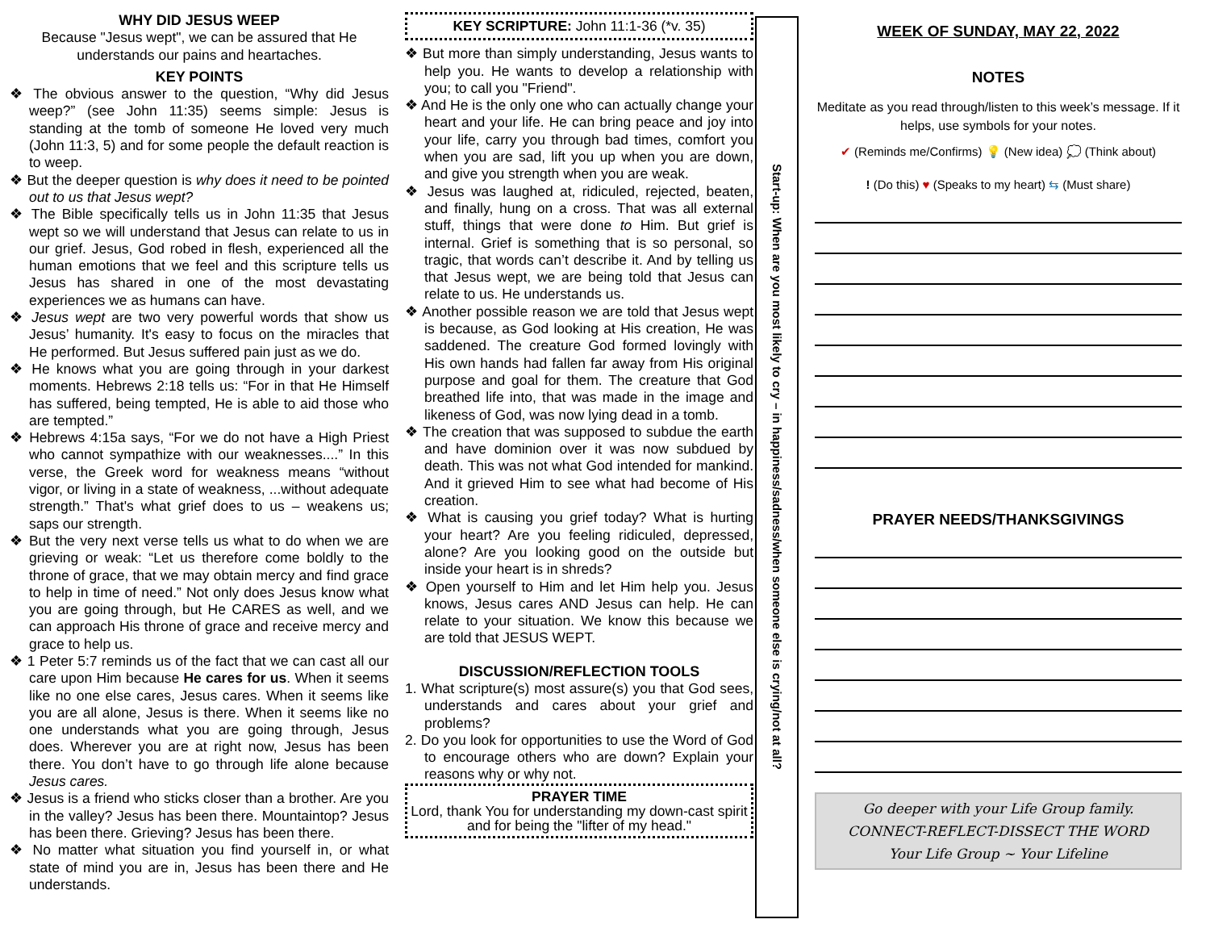WHY DID JESUS WEEP
Because "Jesus wept", we can be assured that He understands our pains and heartaches.
KEY POINTS
❖ The obvious answer to the question, “Why did Jesus weep?” (see John 11:35) seems simple: Jesus is standing at the tomb of someone He loved very much (John 11:3, 5) and for some people the default reaction is to weep.
❖ But the deeper question is why does it need to be pointed out to us that Jesus wept?
❖ The Bible specifically tells us in John 11:35 that Jesus wept so we will understand that Jesus can relate to us in our grief. Jesus, God robed in flesh, experienced all the human emotions that we feel and this scripture tells us Jesus has shared in one of the most devastating experiences we as humans can have.
❖ Jesus wept are two very powerful words that show us Jesus’ humanity. It's easy to focus on the miracles that He performed. But Jesus suffered pain just as we do.
❖ He knows what you are going through in your darkest moments. Hebrews 2:18 tells us: “For in that He Himself has suffered, being tempted, He is able to aid those who are tempted.”
❖ Hebrews 4:15a says, “For we do not have a High Priest who cannot sympathize with our weaknesses....” In this verse, the Greek word for weakness means “without vigor, or living in a state of weakness, ...without adequate strength.” That's what grief does to us – weakens us; saps our strength.
❖ But the very next verse tells us what to do when we are grieving or weak: “Let us therefore come boldly to the throne of grace, that we may obtain mercy and find grace to help in time of need.” Not only does Jesus know what you are going through, but He CARES as well, and we can approach His throne of grace and receive mercy and grace to help us.
❖ 1 Peter 5:7 reminds us of the fact that we can cast all our care upon Him because He cares for us. When it seems like no one else cares, Jesus cares. When it seems like you are all alone, Jesus is there. When it seems like no one understands what you are going through, Jesus does. Wherever you are at right now, Jesus has been there. You don’t have to go through life alone because Jesus cares.
❖ Jesus is a friend who sticks closer than a brother. Are you in the valley? Jesus has been there. Mountaintop? Jesus has been there. Grieving? Jesus has been there.
❖ No matter what situation you find yourself in, or what state of mind you are in, Jesus has been there and He understands.
KEY SCRIPTURE: John 11:1-36 (*v. 35)
❖ But more than simply understanding, Jesus wants to help you. He wants to develop a relationship with you; to call you "Friend".
❖ And He is the only one who can actually change your heart and your life. He can bring peace and joy into your life, carry you through bad times, comfort you when you are sad, lift you up when you are down, and give you strength when you are weak.
❖ Jesus was laughed at, ridiculed, rejected, beaten, and finally, hung on a cross. That was all external stuff, things that were done to Him. But grief is internal. Grief is something that is so personal, so tragic, that words can’t describe it. And by telling us that Jesus wept, we are being told that Jesus can relate to us. He understands us.
❖ Another possible reason we are told that Jesus wept is because, as God looking at His creation, He was saddened. The creature God formed lovingly with His own hands had fallen far away from His original purpose and goal for them. The creature that God breathed life into, that was made in the image and likeness of God, was now lying dead in a tomb.
❖ The creation that was supposed to subdue the earth and have dominion over it was now subdued by death. This was not what God intended for mankind. And it grieved Him to see what had become of His creation.
❖ What is causing you grief today? What is hurting your heart? Are you feeling ridiculed, depressed, alone? Are you looking good on the outside but inside your heart is in shreds?
❖ Open yourself to Him and let Him help you. Jesus knows, Jesus cares AND Jesus can help. He can relate to your situation. We know this because we are told that JESUS WEPT.
DISCUSSION/REFLECTION TOOLS
1. What scripture(s) most assure(s) you that God sees, understands and cares about your grief and problems?
2. Do you look for opportunities to use the Word of God to encourage others who are down? Explain your reasons why or why not.
PRAYER TIME
Lord, thank You for understanding my down-cast spirit and for being the "lifter of my head."
Start-up: When are you most likely to cry – in happiness/sadness/when someone else is crying/not at all?
WEEK OF SUNDAY, MAY 22, 2022
NOTES
Meditate as you read through/listen to this week’s message. If it helps, use symbols for your notes.
✔ (Reminds me/Confirms) 💡 (New idea) 💭 (Think about)
! (Do this) ♥ (Speaks to my heart) ⇆ (Must share)
PRAYER NEEDS/THANKSGIVINGS
Go deeper with your Life Group family.
CONNECT-REFLECT-DISSECT THE WORD
Your Life Group ~ Your Lifeline